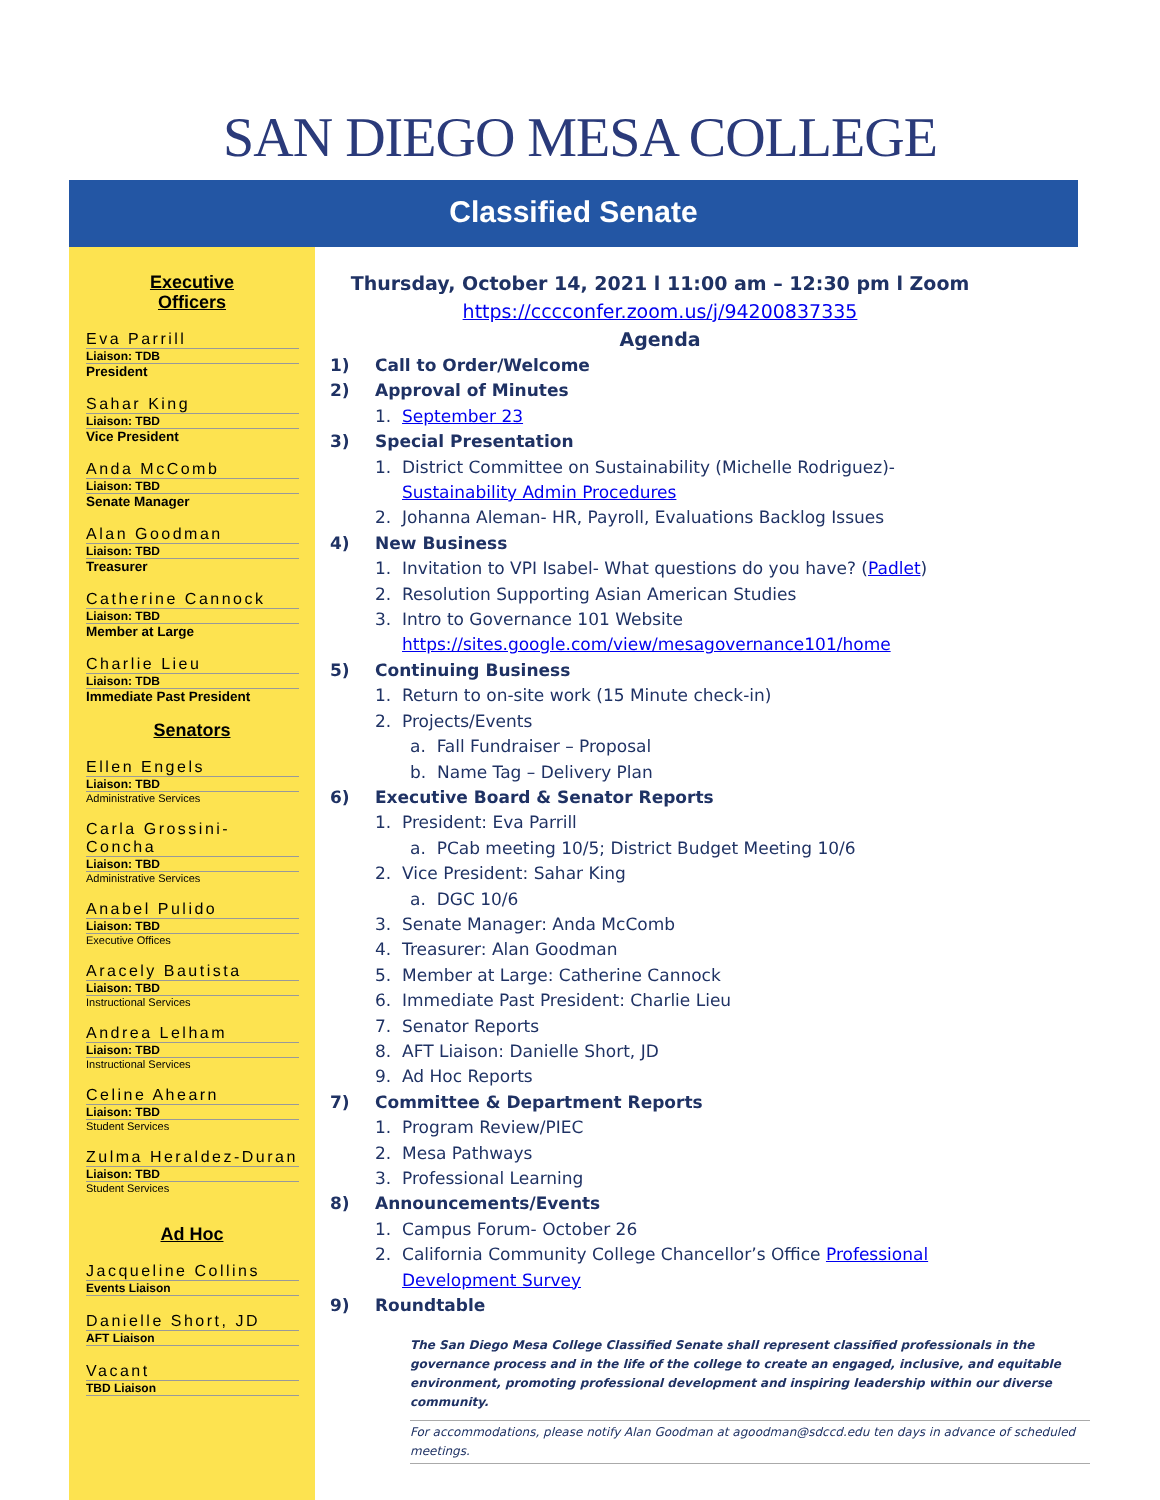SAN DIEGO MESA COLLEGE
Classified Senate
Executive
Officers
Eva Parrill
Liaison: TDB
President
Sahar King
Liaison: TBD
Vice President
Anda McComb
Liaison: TBD
Senate Manager
Alan Goodman
Liaison: TBD
Treasurer
Catherine Cannock
Liaison: TBD
Member at Large
Charlie Lieu
Liaison: TDB
Immediate Past President
Senators
Ellen Engels
Liaison: TBD
Administrative Services
Carla Grossini-Concha
Liaison: TBD
Administrative Services
Anabel Pulido
Liaison: TBD
Executive Offices
Aracely Bautista
Liaison: TBD
Instructional Services
Andrea Lelham
Liaison: TBD
Instructional Services
Celine Ahearn
Liaison: TBD
Student Services
Zulma Heraldez-Duran
Liaison: TBD
Student Services
Ad Hoc
Jacqueline Collins
Events Liaison
Danielle Short, JD
AFT Liaison
Vacant
TBD Liaison
Thursday, October 14, 2021 l 11:00 am – 12:30 pm l Zoom
https://cccconfer.zoom.us/j/94200837335
Agenda
1) Call to Order/Welcome
2) Approval of Minutes
1. September 23
3) Special Presentation
1. District Committee on Sustainability (Michelle Rodriguez)-
Sustainability Admin Procedures
2. Johanna Aleman- HR, Payroll, Evaluations Backlog Issues
4) New Business
1. Invitation to VPI Isabel- What questions do you have? (Padlet)
2. Resolution Supporting Asian American Studies
3. Intro to Governance 101 Website
https://sites.google.com/view/mesagovernance101/home
5) Continuing Business
1. Return to on-site work (15 Minute check-in)
2. Projects/Events
a. Fall Fundraiser – Proposal
b. Name Tag – Delivery Plan
6) Executive Board & Senator Reports
1. President: Eva Parrill
a. PCab meeting 10/5; District Budget Meeting 10/6
2. Vice President: Sahar King
a. DGC 10/6
3. Senate Manager: Anda McComb
4. Treasurer: Alan Goodman
5. Member at Large: Catherine Cannock
6. Immediate Past President: Charlie Lieu
7. Senator Reports
8. AFT Liaison: Danielle Short, JD
9. Ad Hoc Reports
7) Committee & Department Reports
1. Program Review/PIEC
2. Mesa Pathways
3. Professional Learning
8) Announcements/Events
1. Campus Forum- October 26
2. California Community College Chancellor’s Office Professional
Development Survey
9) Roundtable
The San Diego Mesa College Classified Senate shall represent classified professionals in the governance process and in the life of the college to create an engaged, inclusive, and equitable environment, promoting professional development and inspiring leadership within our diverse community.
For accommodations, please notify Alan Goodman at agoodman@sdccd.edu ten days in advance of scheduled meetings.